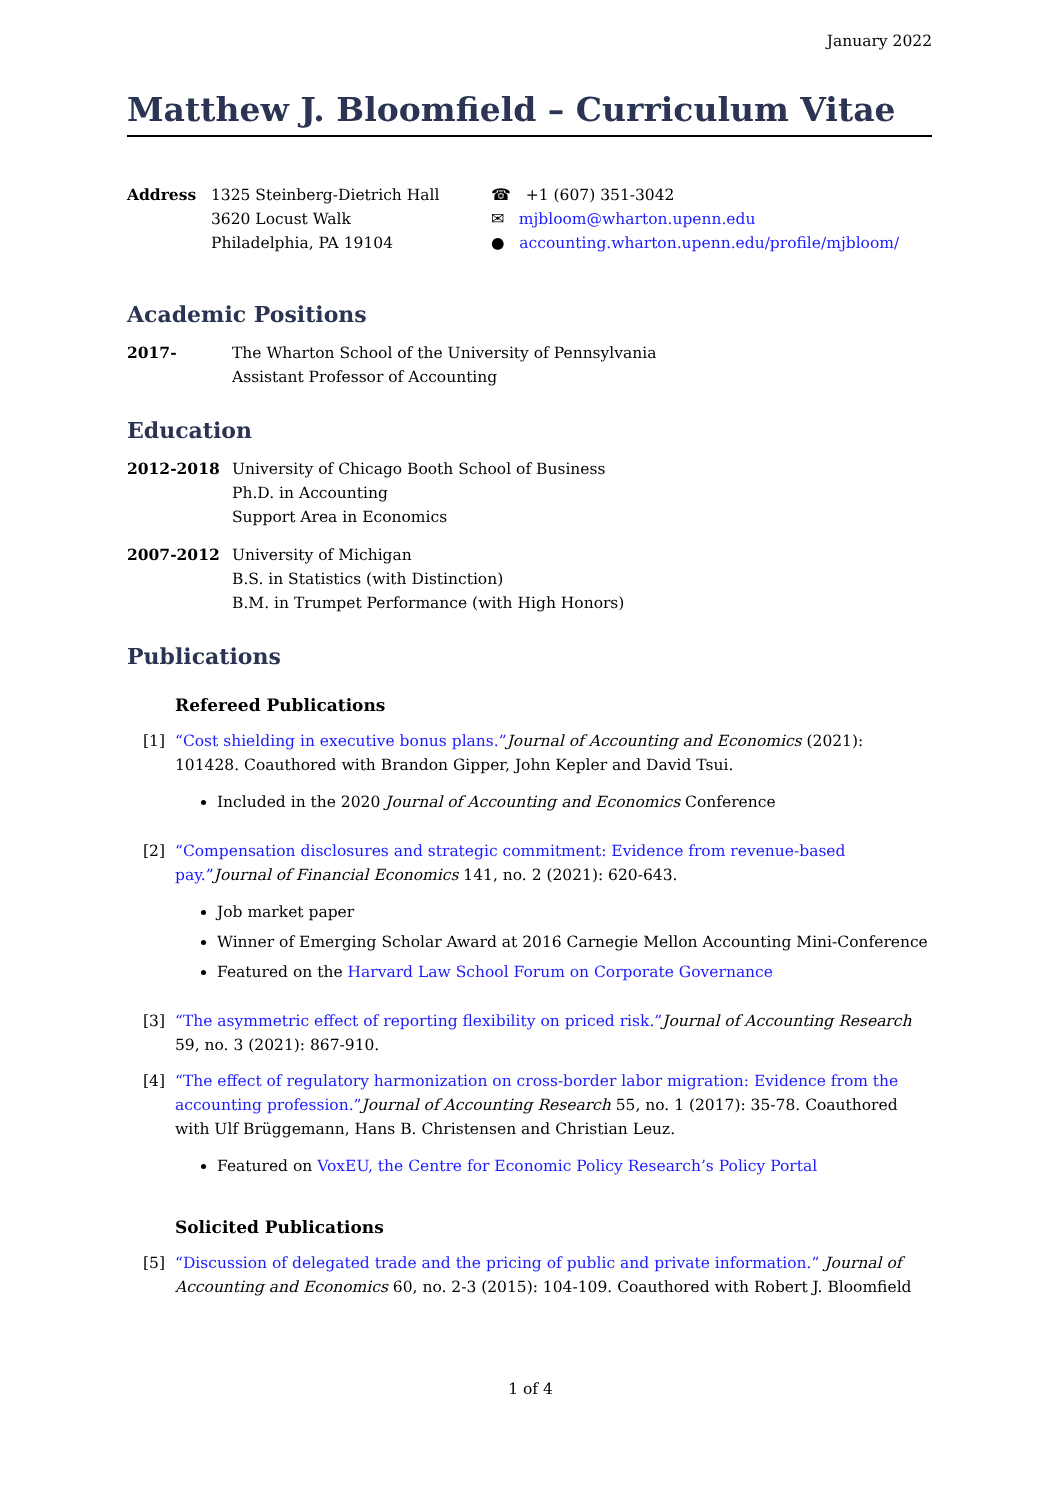January 2022
Matthew J. Bloomfield – Curriculum Vitae
Address 1325 Steinberg-Dietrich Hall
3620 Locust Walk
Philadelphia, PA 19104
☎ +1 (607) 351-3042
✉ mjbloom@wharton.upenn.edu
● accounting.wharton.upenn.edu/profile/mjbloom/
Academic Positions
2017- The Wharton School of the University of Pennsylvania
Assistant Professor of Accounting
Education
2012-2018 University of Chicago Booth School of Business
Ph.D. in Accounting
Support Area in Economics
2007-2012 University of Michigan
B.S. in Statistics (with Distinction)
B.M. in Trumpet Performance (with High Honors)
Publications
Refereed Publications
[1] “Cost shielding in executive bonus plans.”Journal of Accounting and Economics (2021): 101428. Coauthored with Brandon Gipper, John Kepler and David Tsui.
Included in the 2020 Journal of Accounting and Economics Conference
[2] “Compensation disclosures and strategic commitment: Evidence from revenue-based pay.”Journal of Financial Economics 141, no. 2 (2021): 620-643.
Job market paper
Winner of Emerging Scholar Award at 2016 Carnegie Mellon Accounting Mini-Conference
Featured on the Harvard Law School Forum on Corporate Governance
[3] “The asymmetric effect of reporting flexibility on priced risk.”Journal of Accounting Research 59, no. 3 (2021): 867-910.
[4] “The effect of regulatory harmonization on cross-border labor migration: Evidence from the accounting profession.”Journal of Accounting Research 55, no. 1 (2017): 35-78. Coauthored with Ulf Brüggemann, Hans B. Christensen and Christian Leuz.
Featured on VoxEU, the Centre for Economic Policy Research’s Policy Portal
Solicited Publications
[5] “Discussion of delegated trade and the pricing of public and private information.” Journal of Accounting and Economics 60, no. 2-3 (2015): 104-109. Coauthored with Robert J. Bloomfield
1 of 4